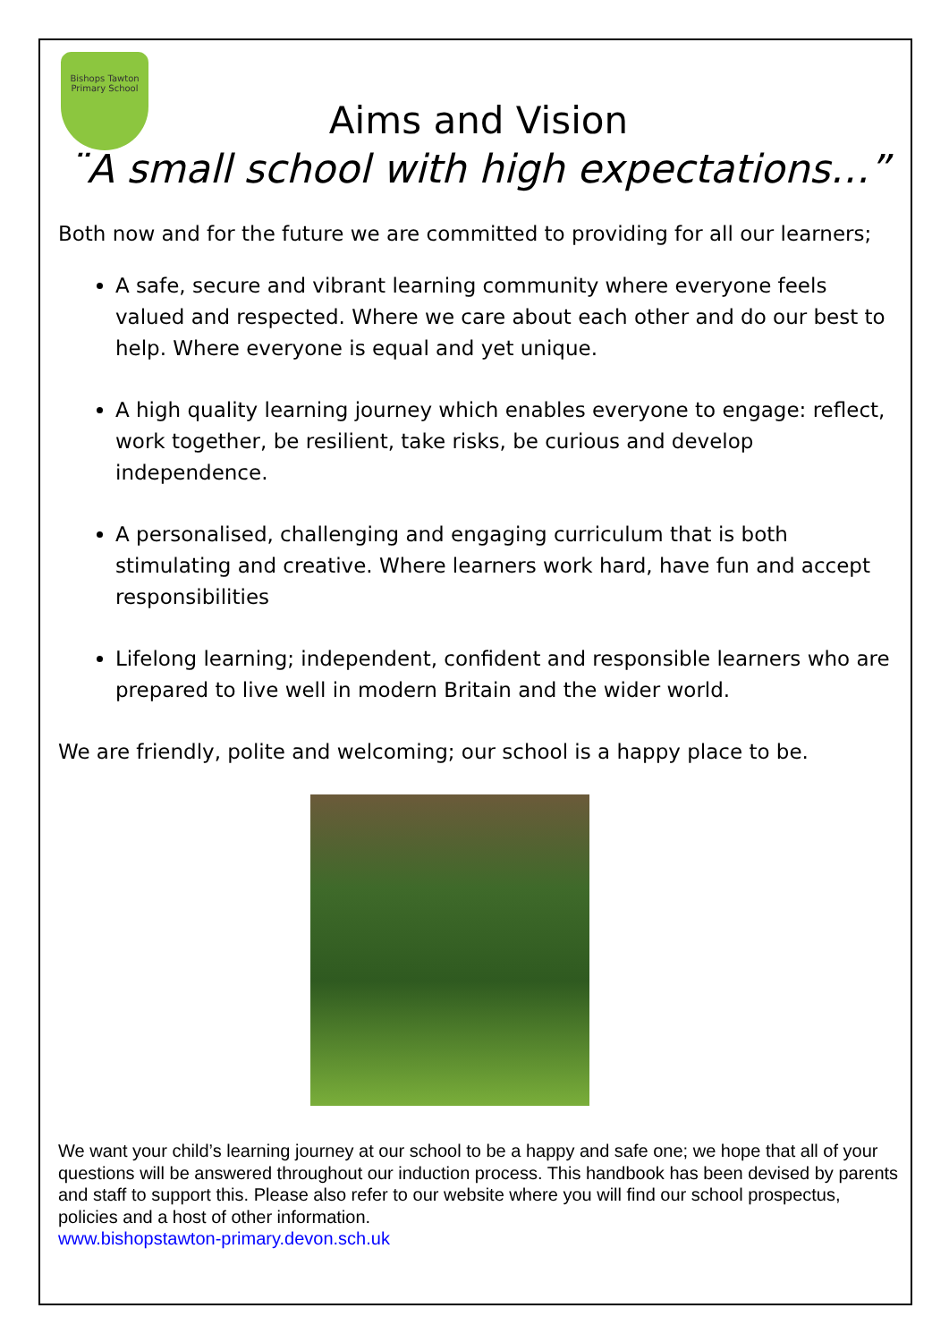Bishops Tawton Primary School
Aims and Vision
¨A small school with high expectations…”
Both now and for the future we are committed to providing for all our learners;
A safe, secure and vibrant learning community where everyone feels valued and respected. Where we care about each other and do our best to help. Where everyone is equal and yet unique.
A high quality learning journey which enables everyone to engage: reflect, work together, be resilient, take risks, be curious and develop independence.
A personalised, challenging and engaging curriculum that is both stimulating and creative. Where learners work hard, have fun and accept responsibilities
Lifelong learning; independent, confident and responsible learners who are prepared to live well in modern Britain and the wider world.
We are friendly, polite and welcoming; our school is a happy place to be.
We want your child’s learning journey at our school to be a happy and safe one; we hope that all of your questions will be answered throughout our induction process. This handbook has been devised by parents and staff to support this. Please also refer to our website where you will find our school prospectus, policies and a host of other information.
www.bishopstawton-primary.devon.sch.uk